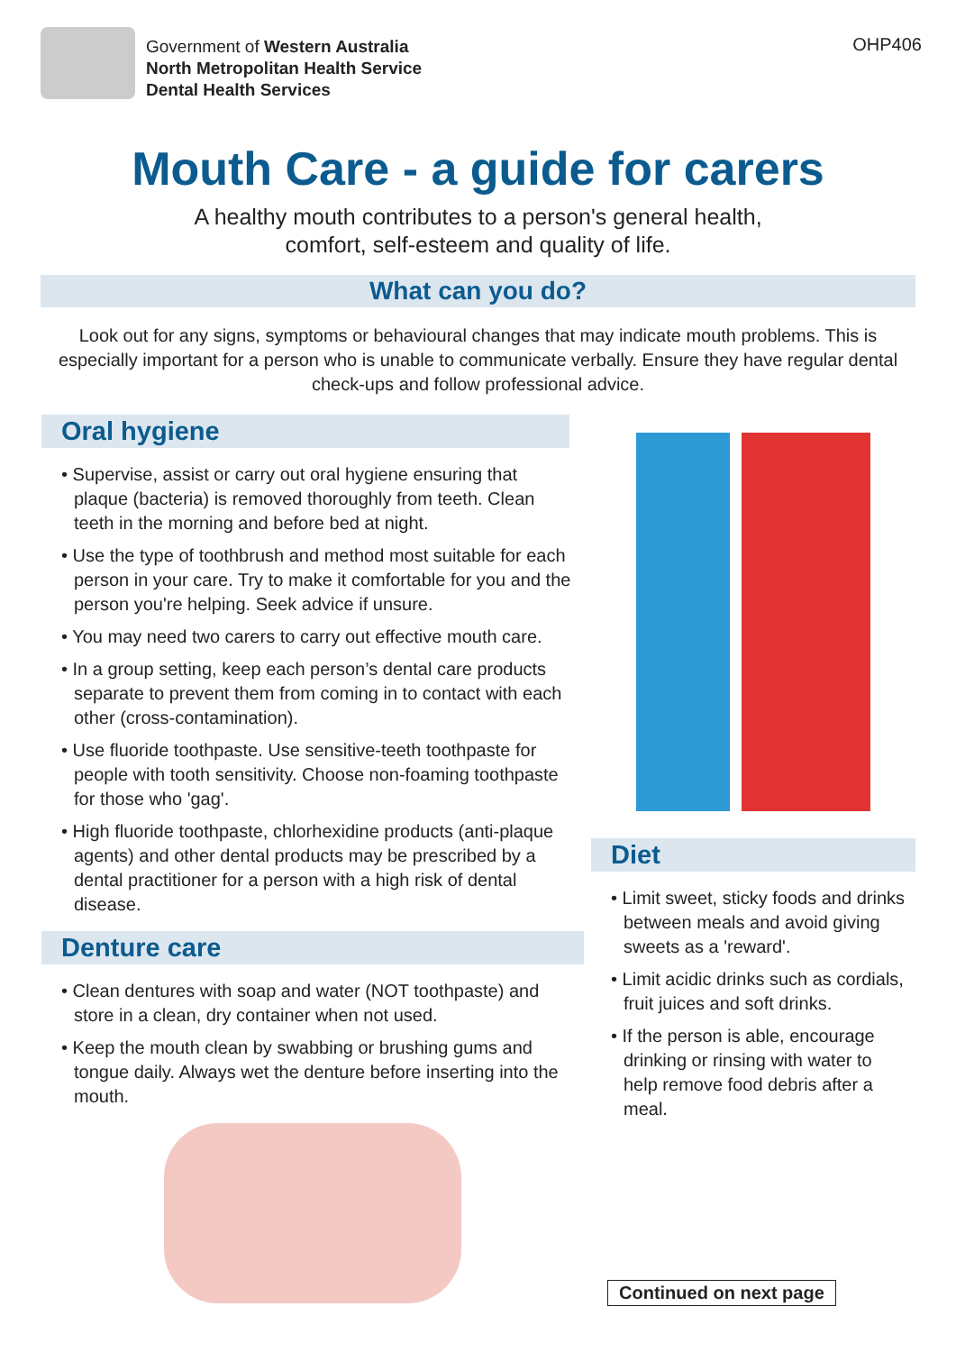Government of Western Australia
North Metropolitan Health Service
Dental Health Services
OHP406
Mouth Care - a guide for carers
A healthy mouth contributes to a person's general health,
comfort, self-esteem and quality of life.
What can you do?
Look out for any signs, symptoms or behavioural changes that may indicate mouth problems. This is especially important for a person who is unable to communicate verbally. Ensure they have regular dental check-ups and follow professional advice.
Oral hygiene
• Supervise, assist or carry out oral hygiene ensuring that plaque (bacteria) is removed thoroughly from teeth. Clean teeth in the morning and before bed at night.
• Use the type of toothbrush and method most suitable for each person in your care. Try to make it comfortable for you and the person you're helping. Seek advice if unsure.
• You may need two carers to carry out effective mouth care.
• In a group setting, keep each person’s dental care products separate to prevent them from coming in to contact with each other (cross-contamination).
• Use fluoride toothpaste. Use sensitive-teeth toothpaste for people with tooth sensitivity. Choose non-foaming toothpaste for those who 'gag'.
• High fluoride toothpaste, chlorhexidine products (anti-plaque agents) and other dental products may be prescribed by a dental practitioner for a person with a high risk of dental disease.
Denture care
• Clean dentures with soap and water (NOT toothpaste) and store in a clean, dry container when not used.
• Keep the mouth clean by swabbing or brushing gums and tongue daily. Always wet the denture before inserting into the mouth.
Diet
• Limit sweet, sticky foods and drinks between meals and avoid giving sweets as a 'reward'.
• Limit acidic drinks such as cordials, fruit juices and soft drinks.
• If the person is able, encourage drinking or rinsing with water to help remove food debris after a meal.
Continued on next page